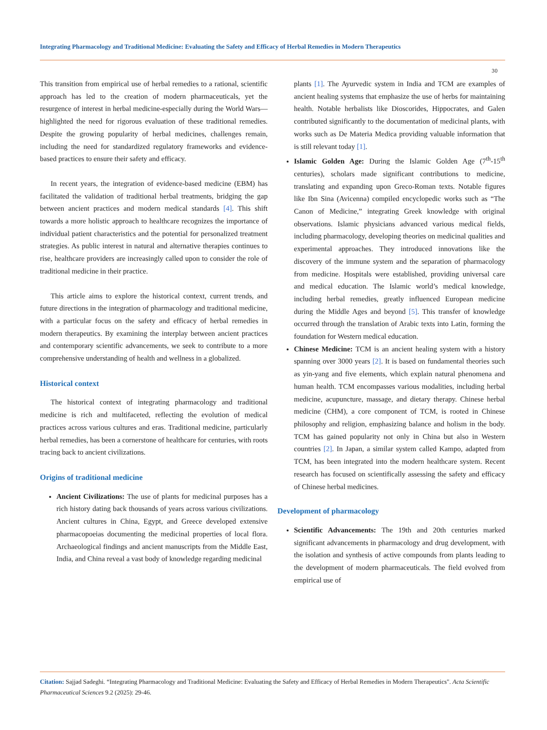Integrating Pharmacology and Traditional Medicine: Evaluating the Safety and Efficacy of Herbal Remedies in Modern Therapeutics
30
This transition from empirical use of herbal remedies to a rational, scientific approach has led to the creation of modern pharmaceuticals, yet the resurgence of interest in herbal medicine-especially during the World Wars—highlighted the need for rigorous evaluation of these traditional remedies. Despite the growing popularity of herbal medicines, challenges remain, including the need for standardized regulatory frameworks and evidence-based practices to ensure their safety and efficacy.
In recent years, the integration of evidence-based medicine (EBM) has facilitated the validation of traditional herbal treatments, bridging the gap between ancient practices and modern medical standards [4]. This shift towards a more holistic approach to healthcare recognizes the importance of individual patient characteristics and the potential for personalized treatment strategies. As public interest in natural and alternative therapies continues to rise, healthcare providers are increasingly called upon to consider the role of traditional medicine in their practice.
This article aims to explore the historical context, current trends, and future directions in the integration of pharmacology and traditional medicine, with a particular focus on the safety and efficacy of herbal remedies in modern therapeutics. By examining the interplay between ancient practices and contemporary scientific advancements, we seek to contribute to a more comprehensive understanding of health and wellness in a globalized.
Historical context
The historical context of integrating pharmacology and traditional medicine is rich and multifaceted, reflecting the evolution of medical practices across various cultures and eras. Traditional medicine, particularly herbal remedies, has been a cornerstone of healthcare for centuries, with roots tracing back to ancient civilizations.
Origins of traditional medicine
Ancient Civilizations: The use of plants for medicinal purposes has a rich history dating back thousands of years across various civilizations. Ancient cultures in China, Egypt, and Greece developed extensive pharmacopoeias documenting the medicinal properties of local flora. Archaeological findings and ancient manuscripts from the Middle East, India, and China reveal a vast body of knowledge regarding medicinal
plants [1]. The Ayurvedic system in India and TCM are examples of ancient healing systems that emphasize the use of herbs for maintaining health. Notable herbalists like Dioscorides, Hippocrates, and Galen contributed significantly to the documentation of medicinal plants, with works such as De Materia Medica providing valuable information that is still relevant today [1].
Islamic Golden Age: During the Islamic Golden Age (7<sup>th</sup>-15<sup>th</sup> centuries), scholars made significant contributions to medicine, translating and expanding upon Greco-Roman texts. Notable figures like Ibn Sina (Avicenna) compiled encyclopedic works such as “The Canon of Medicine,” integrating Greek knowledge with original observations. Islamic physicians advanced various medical fields, including pharmacology, developing theories on medicinal qualities and experimental approaches. They introduced innovations like the discovery of the immune system and the separation of pharmacology from medicine. Hospitals were established, providing universal care and medical education. The Islamic world’s medical knowledge, including herbal remedies, greatly influenced European medicine during the Middle Ages and beyond [5]. This transfer of knowledge occurred through the translation of Arabic texts into Latin, forming the foundation for Western medical education.
Chinese Medicine: TCM is an ancient healing system with a history spanning over 3000 years [2]. It is based on fundamental theories such as yin-yang and five elements, which explain natural phenomena and human health. TCM encompasses various modalities, including herbal medicine, acupuncture, massage, and dietary therapy. Chinese herbal medicine (CHM), a core component of TCM, is rooted in Chinese philosophy and religion, emphasizing balance and holism in the body. TCM has gained popularity not only in China but also in Western countries [2]. In Japan, a similar system called Kampo, adapted from TCM, has been integrated into the modern healthcare system. Recent research has focused on scientifically assessing the safety and efficacy of Chinese herbal medicines.
Development of pharmacology
Scientific Advancements: The 19th and 20th centuries marked significant advancements in pharmacology and drug development, with the isolation and synthesis of active compounds from plants leading to the development of modern pharmaceuticals. The field evolved from empirical use of
Citation: Sajjad Sadeghi. “Integrating Pharmacology and Traditional Medicine: Evaluating the Safety and Efficacy of Herbal Remedies in Modern Therapeutics". Acta Scientific Pharmaceutical Sciences 9.2 (2025): 29-46.